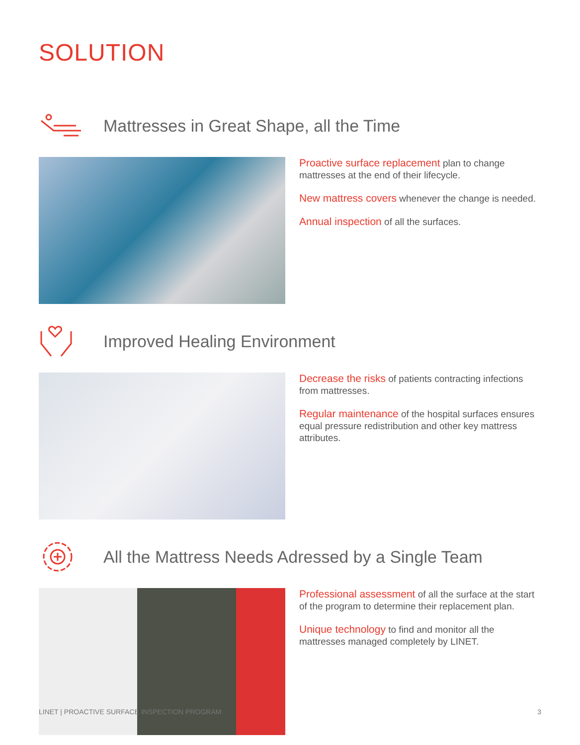SOLUTION
Mattresses in Great Shape, all the Time
Proactive surface replacement plan to change mattresses at the end of their lifecycle.
New mattress covers whenever the change is needed.
Annual inspection of all the surfaces.
Improved Healing Environment
Decrease the risks of patients contracting infections from mattresses.
Regular maintenance of the hospital surfaces ensures equal pressure redistribution and other key mattress attributes.
All the Mattress Needs Adressed by a Single Team
Professional assessment of all the surface at the start of the program to determine their replacement plan.
Unique technology to find and monitor all the mattresses managed completely by LINET.
LINET | PROACTIVE SURFACE INSPECTION PROGRAM 3